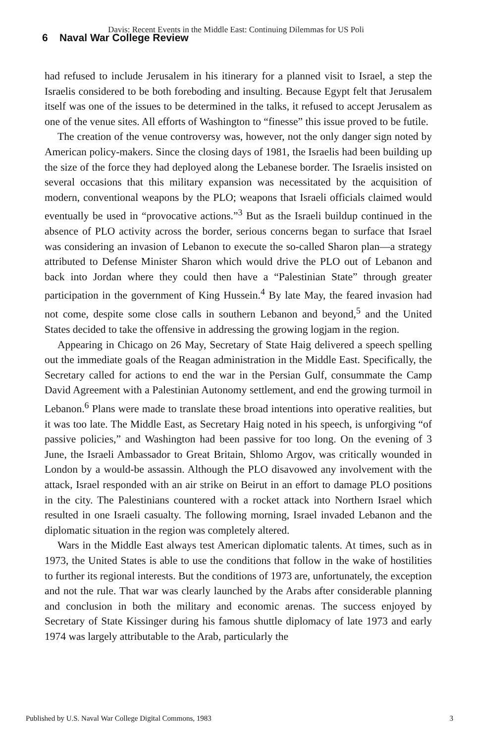Davis: Recent Events in the Middle East: Continuing Dilemmas for US Poli
6 Naval War College Review
had refused to include Jerusalem in his itinerary for a planned visit to Israel, a step the Israelis considered to be both foreboding and insulting. Because Egypt felt that Jerusalem itself was one of the issues to be determined in the talks, it refused to accept Jerusalem as one of the venue sites. All efforts of Washington to “finesse” this issue proved to be futile.
The creation of the venue controversy was, however, not the only danger sign noted by American policy-makers. Since the closing days of 1981, the Israelis had been building up the size of the force they had deployed along the Lebanese border. The Israelis insisted on several occasions that this military expansion was necessitated by the acquisition of modern, conventional weapons by the PLO; weapons that Israeli officials claimed would eventually be used in “provocative actions.”<sup>3</sup> But as the Israeli buildup continued in the absence of PLO activity across the border, serious concerns began to surface that Israel was considering an invasion of Lebanon to execute the so-called Sharon plan—a strategy attributed to Defense Minister Sharon which would drive the PLO out of Lebanon and back into Jordan where they could then have a “Palestinian State” through greater participation in the government of King Hussein.<sup>4</sup> By late May, the feared invasion had not come, despite some close calls in southern Lebanon and beyond,<sup>5</sup> and the United States decided to take the offensive in addressing the growing logjam in the region.
Appearing in Chicago on 26 May, Secretary of State Haig delivered a speech spelling out the immediate goals of the Reagan administration in the Middle East. Specifically, the Secretary called for actions to end the war in the Persian Gulf, consummate the Camp David Agreement with a Palestinian Autonomy settlement, and end the growing turmoil in Lebanon.<sup>6</sup> Plans were made to translate these broad intentions into operative realities, but it was too late. The Middle East, as Secretary Haig noted in his speech, is unforgiving “of passive policies,” and Washington had been passive for too long. On the evening of 3 June, the Israeli Ambassador to Great Britain, Shlomo Argov, was critically wounded in London by a would-be assassin. Although the PLO disavowed any involvement with the attack, Israel responded with an air strike on Beirut in an effort to damage PLO positions in the city. The Palestinians countered with a rocket attack into Northern Israel which resulted in one Israeli casualty. The following morning, Israel invaded Lebanon and the diplomatic situation in the region was completely altered.
Wars in the Middle East always test American diplomatic talents. At times, such as in 1973, the United States is able to use the conditions that follow in the wake of hostilities to further its regional interests. But the conditions of 1973 are, unfortunately, the exception and not the rule. That war was clearly launched by the Arabs after considerable planning and conclusion in both the military and economic arenas. The success enjoyed by Secretary of State Kissinger during his famous shuttle diplomacy of late 1973 and early 1974 was largely attributable to the Arab, particularly the
Published by U.S. Naval War College Digital Commons, 1983 3